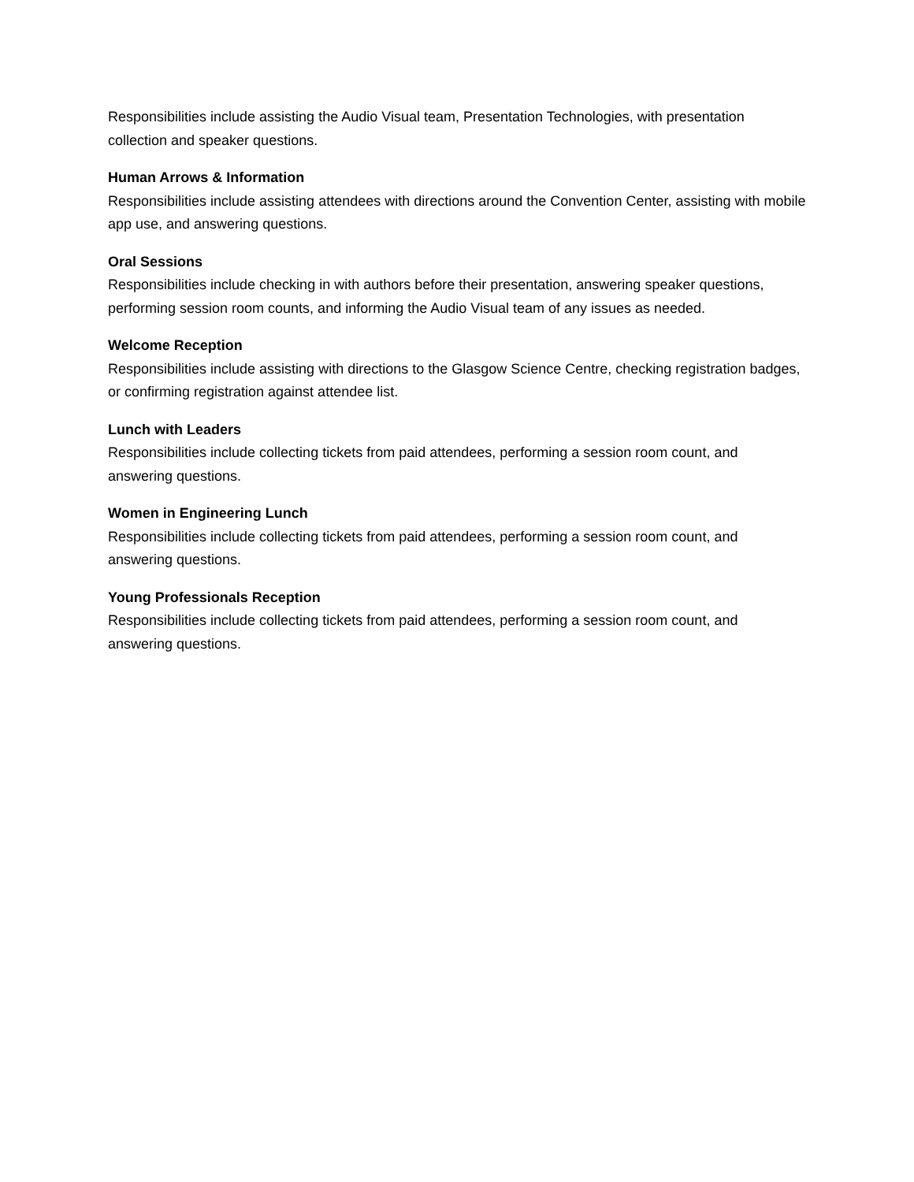Responsibilities include assisting the Audio Visual team, Presentation Technologies, with presentation collection and speaker questions.
Human Arrows & Information
Responsibilities include assisting attendees with directions around the Convention Center, assisting with mobile app use, and answering questions.
Oral Sessions
Responsibilities include checking in with authors before their presentation, answering speaker questions, performing session room counts, and informing the Audio Visual team of any issues as needed.
Welcome Reception
Responsibilities include assisting with directions to the Glasgow Science Centre, checking registration badges, or confirming registration against attendee list.
Lunch with Leaders
Responsibilities include collecting tickets from paid attendees, performing a session room count, and answering questions.
Women in Engineering Lunch
Responsibilities include collecting tickets from paid attendees, performing a session room count, and answering questions.
Young Professionals Reception
Responsibilities include collecting tickets from paid attendees, performing a session room count, and answering questions.